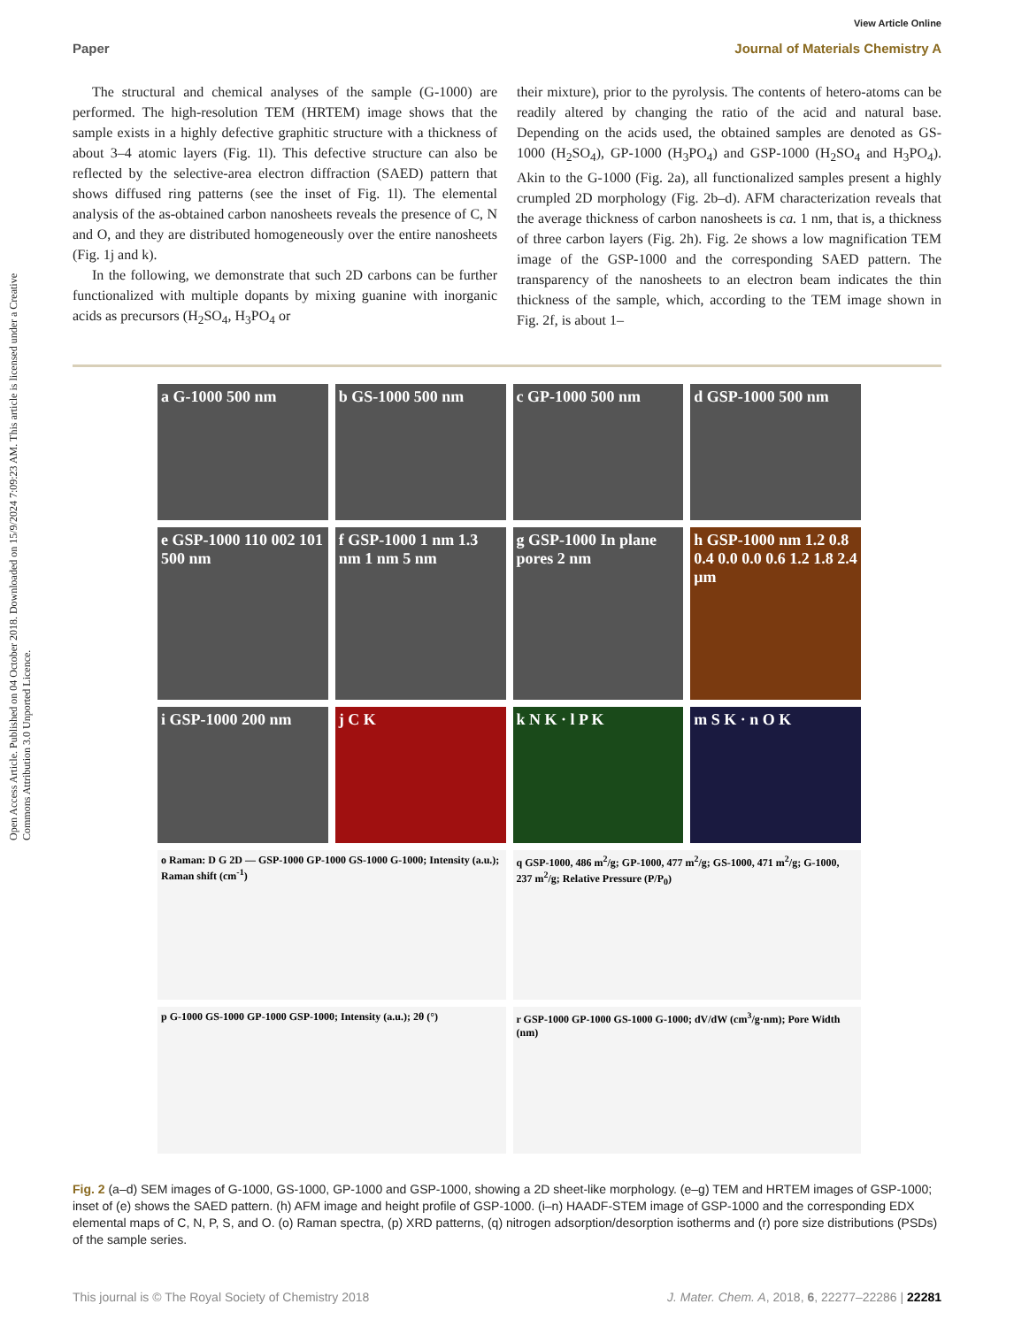View Article Online
Paper Journal of Materials Chemistry A
Open Access Article. Published on 04 October 2018. Downloaded on 15/9/2024 7:09:23 AM. This article is licensed under a Creative Commons Attribution 3.0 Unported Licence.
The structural and chemical analyses of the sample (G-1000) are performed. The high-resolution TEM (HRTEM) image shows that the sample exists in a highly defective graphitic structure with a thickness of about 3–4 atomic layers (Fig. 1l). This defective structure can also be reflected by the selective-area electron diffraction (SAED) pattern that shows diffused ring patterns (see the inset of Fig. 1l). The elemental analysis of the as-obtained carbon nanosheets reveals the presence of C, N and O, and they are distributed homogeneously over the entire nanosheets (Fig. 1j and k).
In the following, we demonstrate that such 2D carbons can be further functionalized with multiple dopants by mixing guanine with inorganic acids as precursors (H<sub>2</sub>SO<sub>4</sub>, H<sub>3</sub>PO<sub>4</sub> or
their mixture), prior to the pyrolysis. The contents of hetero-atoms can be readily altered by changing the ratio of the acid and natural base. Depending on the acids used, the obtained samples are denoted as GS-1000 (H<sub>2</sub>SO<sub>4</sub>), GP-1000 (H<sub>3</sub>PO<sub>4</sub>) and GSP-1000 (H<sub>2</sub>SO<sub>4</sub> and H<sub>3</sub>PO<sub>4</sub>). Akin to the G-1000 (Fig. 2a), all functionalized samples present a highly crumpled 2D morphology (Fig. 2b–d). AFM characterization reveals that the average thickness of carbon nanosheets is ca. 1 nm, that is, a thickness of three carbon layers (Fig. 2h). Fig. 2e shows a low magnification TEM image of the GSP-1000 and the corresponding SAED pattern. The transparency of the nanosheets to an electron beam indicates the thin thickness of the sample, which, according to the TEM image shown in Fig. 2f, is about 1–
a G-1000 500 nm
b GS-1000 500 nm
c GP-1000 500 nm
d GSP-1000 500 nm
e GSP-1000 110 002 101 500 nm
f GSP-1000 1 nm 1.3 nm 1 nm 5 nm
g GSP-1000 In plane pores 2 nm
h GSP-1000 nm 1.2 0.8 0.4 0.0 0.0 0.6 1.2 1.8 2.4 μm
i GSP-1000 200 nm
j C K
k N K · l P K
m S K · n O K
o Raman: D G 2D — GSP-1000 GP-1000 GS-1000 G-1000; Intensity (a.u.); Raman shift (cm<sup>-1</sup>)
q GSP-1000, 486 m<sup>2</sup>/g; GP-1000, 477 m<sup>2</sup>/g; GS-1000, 471 m<sup>2</sup>/g; G-1000, 237 m<sup>2</sup>/g; Relative Pressure (P/P<sub>0</sub>)
p G-1000 GS-1000 GP-1000 GSP-1000; Intensity (a.u.); 2θ (°)
r GSP-1000 GP-1000 GS-1000 G-1000; dV/dW (cm<sup>3</sup>/g·nm); Pore Width (nm)
Fig. 2 (a–d) SEM images of G-1000, GS-1000, GP-1000 and GSP-1000, showing a 2D sheet-like morphology. (e–g) TEM and HRTEM images of GSP-1000; inset of (e) shows the SAED pattern. (h) AFM image and height profile of GSP-1000. (i–n) HAADF-STEM image of GSP-1000 and the corresponding EDX elemental maps of C, N, P, S, and O. (o) Raman spectra, (p) XRD patterns, (q) nitrogen adsorption/desorption isotherms and (r) pore size distributions (PSDs) of the sample series.
This journal is © The Royal Society of Chemistry 2018 J. Mater. Chem. A, 2018, 6, 22277–22286 | 22281